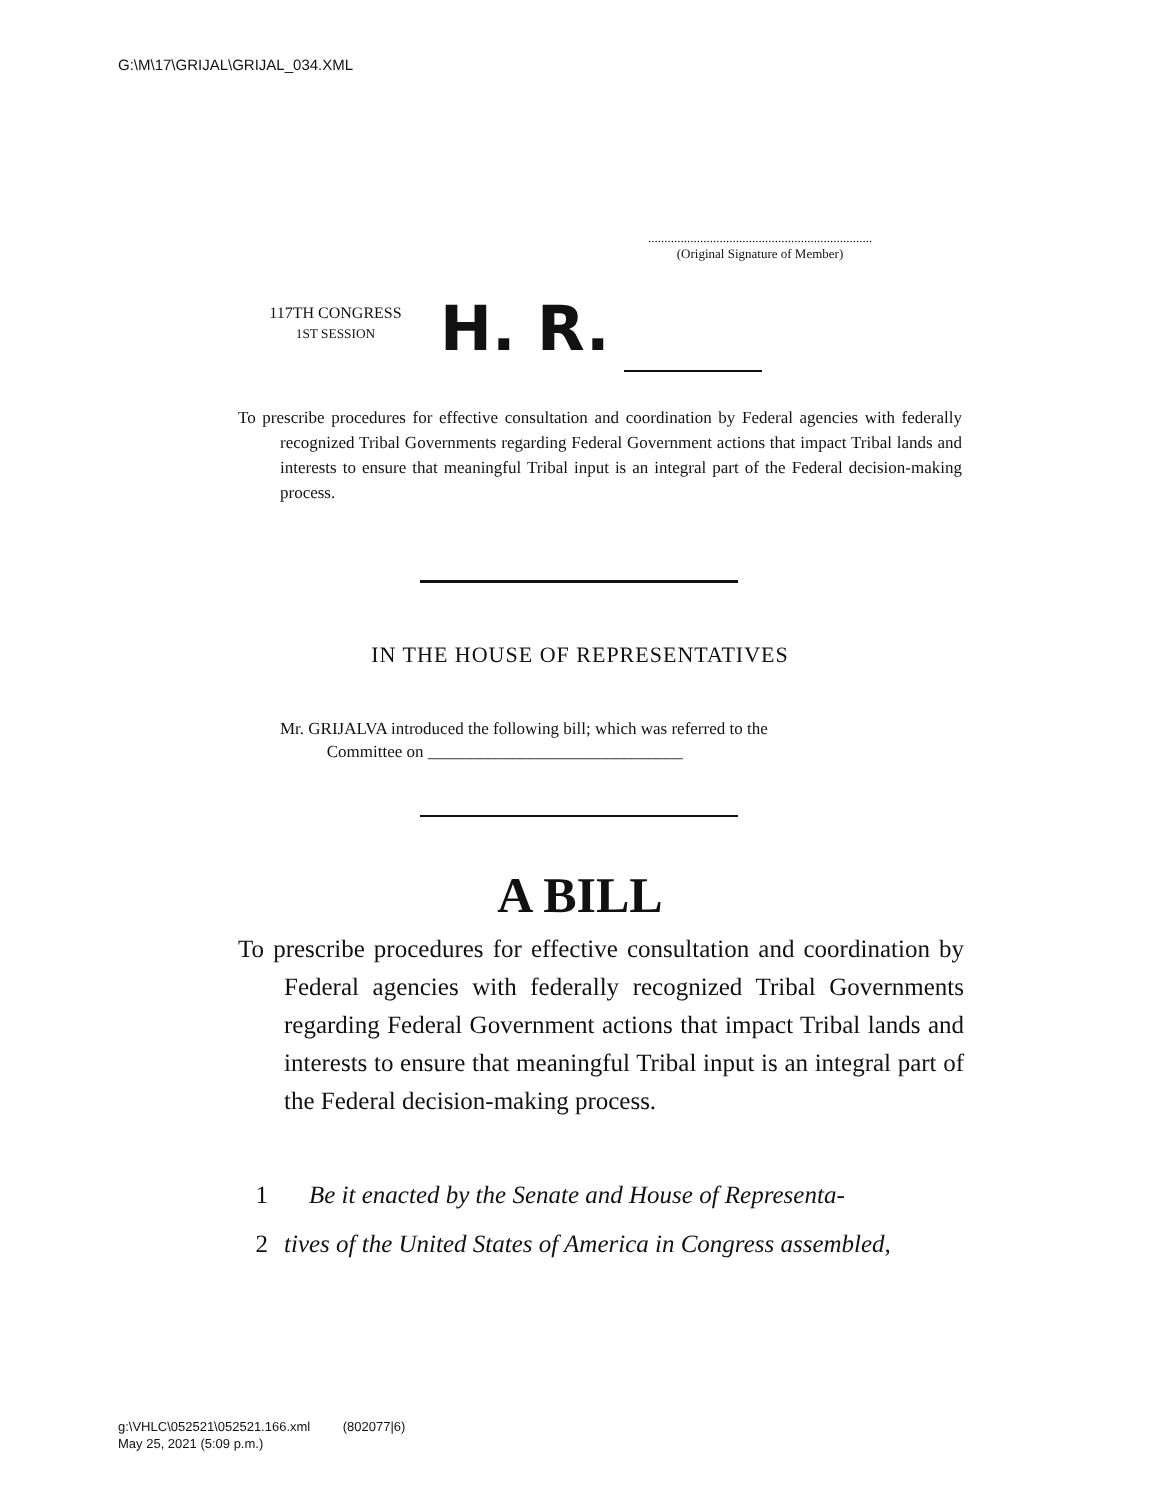G:\M\17\GRIJAL\GRIJAL_034.XML
.....................................................................
(Original Signature of Member)
117TH CONGRESS
1ST SESSION
H. R.
To prescribe procedures for effective consultation and coordination by Federal agencies with federally recognized Tribal Governments regarding Federal Government actions that impact Tribal lands and interests to ensure that meaningful Tribal input is an integral part of the Federal decision-making process.
IN THE HOUSE OF REPRESENTATIVES
Mr. GRIJALVA introduced the following bill; which was referred to the
Committee on ______________________________
A BILL
To prescribe procedures for effective consultation and coordination by Federal agencies with federally recognized Tribal Governments regarding Federal Government actions that impact Tribal lands and interests to ensure that meaningful Tribal input is an integral part of the Federal decision-making process.
1 Be it enacted by the Senate and House of Representa-
2 tives of the United States of America in Congress assembled,
g:\VHLC\052521\052521.166.xml (802077|6)
May 25, 2021 (5:09 p.m.)